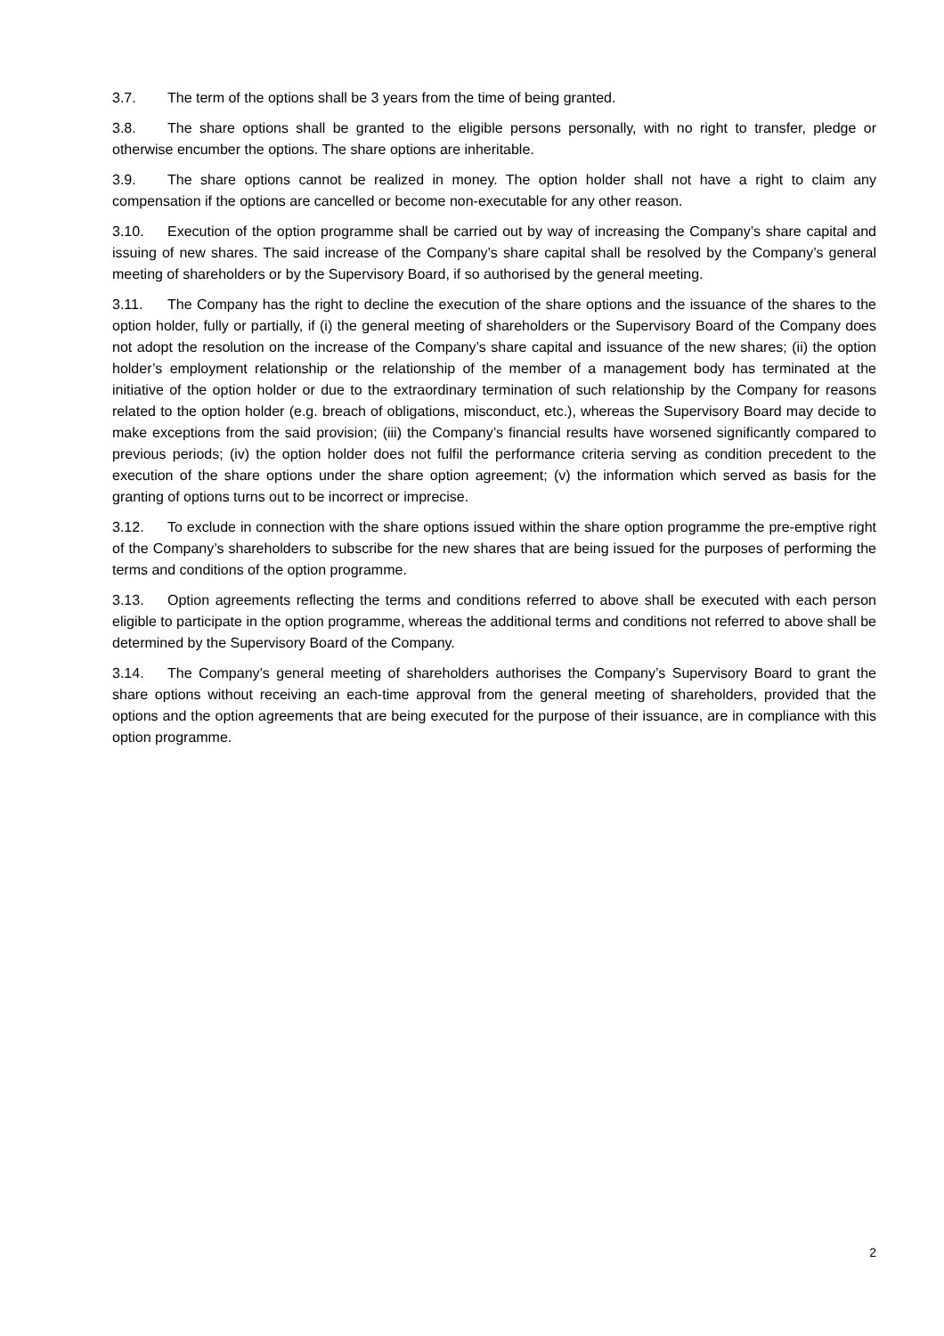3.7. The term of the options shall be 3 years from the time of being granted.
3.8. The share options shall be granted to the eligible persons personally, with no right to transfer, pledge or otherwise encumber the options. The share options are inheritable.
3.9. The share options cannot be realized in money. The option holder shall not have a right to claim any compensation if the options are cancelled or become non-executable for any other reason.
3.10. Execution of the option programme shall be carried out by way of increasing the Company’s share capital and issuing of new shares. The said increase of the Company’s share capital shall be resolved by the Company’s general meeting of shareholders or by the Supervisory Board, if so authorised by the general meeting.
3.11. The Company has the right to decline the execution of the share options and the issuance of the shares to the option holder, fully or partially, if (i) the general meeting of shareholders or the Supervisory Board of the Company does not adopt the resolution on the increase of the Company’s share capital and issuance of the new shares; (ii) the option holder’s employment relationship or the relationship of the member of a management body has terminated at the initiative of the option holder or due to the extraordinary termination of such relationship by the Company for reasons related to the option holder (e.g. breach of obligations, misconduct, etc.), whereas the Supervisory Board may decide to make exceptions from the said provision; (iii) the Company’s financial results have worsened significantly compared to previous periods; (iv) the option holder does not fulfil the performance criteria serving as condition precedent to the execution of the share options under the share option agreement; (v) the information which served as basis for the granting of options turns out to be incorrect or imprecise.
3.12. To exclude in connection with the share options issued within the share option programme the pre-emptive right of the Company’s shareholders to subscribe for the new shares that are being issued for the purposes of performing the terms and conditions of the option programme.
3.13. Option agreements reflecting the terms and conditions referred to above shall be executed with each person eligible to participate in the option programme, whereas the additional terms and conditions not referred to above shall be determined by the Supervisory Board of the Company.
3.14. The Company’s general meeting of shareholders authorises the Company’s Supervisory Board to grant the share options without receiving an each-time approval from the general meeting of shareholders, provided that the options and the option agreements that are being executed for the purpose of their issuance, are in compliance with this option programme.
2